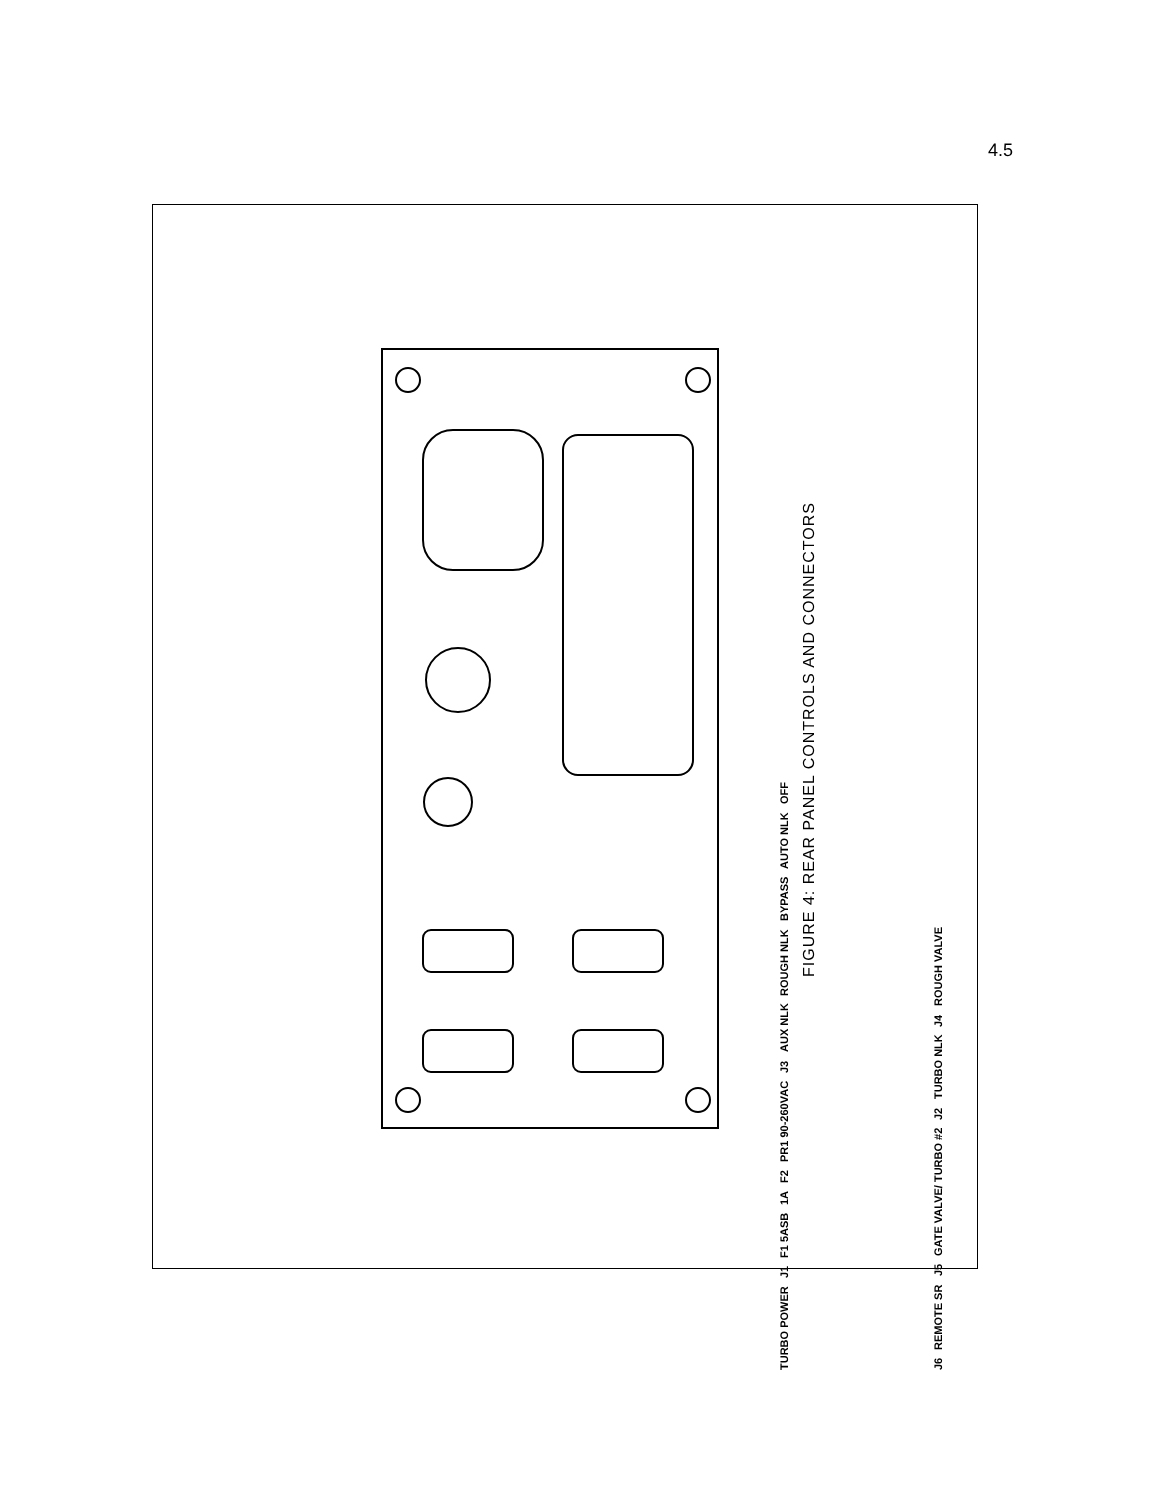4.5
TURBO POWER J1 F1 5ASB 1A F2 PR1 90-260VAC J3 AUX NLK ROUGH NLK BYPASS AUTO NLK OFF J6 REMOTE SR J5 GATE VALVE/ TURBO #2 J2 TURBO NLK J4 ROUGH VALVE
FIGURE 4: REAR PANEL CONTROLS AND CONNECTORS